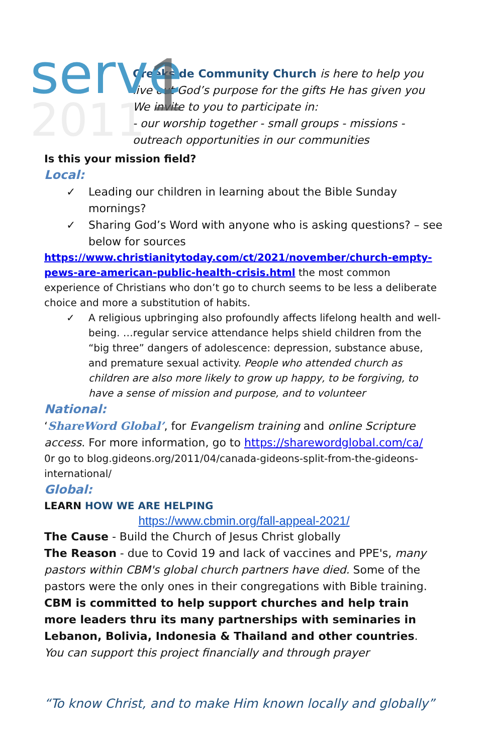serve
2011
1
Creekside Community Church is here to help you live out God’s purpose for the gifts He has given you
We invite to you to participate in:
- our worship together - small groups - missions - outreach opportunities in our communities
Is this your mission field?
Local:
Leading our children in learning about the Bible Sunday mornings?
Sharing God’s Word with anyone who is asking questions? – see below for sources
https://www.christianitytoday.com/ct/2021/november/church-empty-pews-are-american-public-health-crisis.html the most common experience of Christians who don’t go to church seems to be less a deliberate choice and more a substitution of habits.
A religious upbringing also profoundly affects lifelong health and well-being. …regular service attendance helps shield children from the “big three” dangers of adolescence: depression, substance abuse, and premature sexual activity. People who attended church as children are also more likely to grow up happy, to be forgiving, to have a sense of mission and purpose, and to volunteer
National:
‘ShareWord Global’, for Evangelism training and online Scripture access. For more information, go to https://sharewordglobal.com/ca/
0r go to blog.gideons.org/2011/04/canada-gideons-split-from-the-gideons-international/
Global:
LEARN HOW WE ARE HELPING
https://www.cbmin.org/fall-appeal-2021/
The Cause - Build the Church of Jesus Christ globally
The Reason - due to Covid 19 and lack of vaccines and PPE's, many pastors within CBM's global church partners have died. Some of the pastors were the only ones in their congregations with Bible training. CBM is committed to help support churches and help train more leaders thru its many partnerships with seminaries in Lebanon, Bolivia, Indonesia & Thailand and other countries.
You can support this project financially and through prayer
“To know Christ, and to make Him known locally and globally”